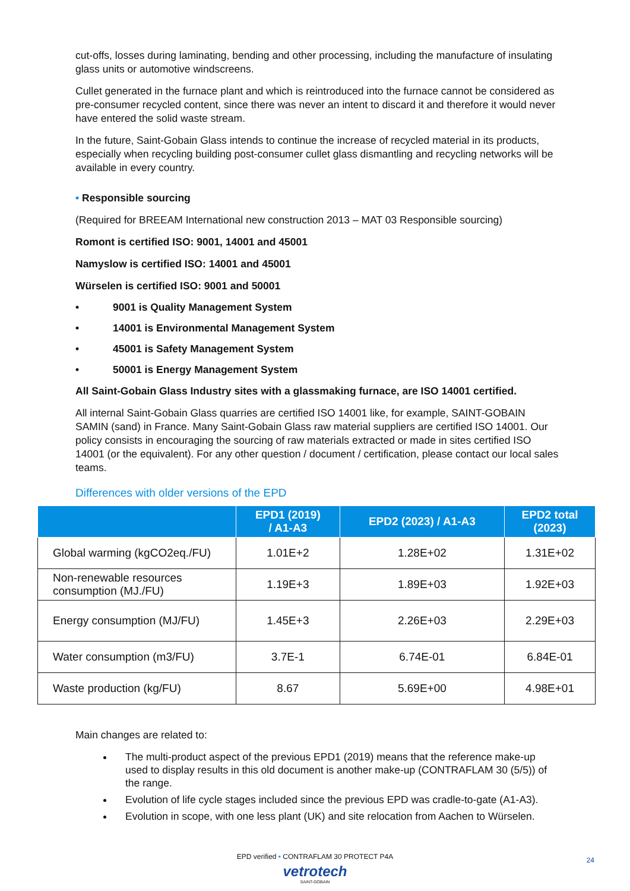cut-offs, losses during laminating, bending and other processing, including the manufacture of insulating glass units or automotive windscreens.
Cullet generated in the furnace plant and which is reintroduced into the furnace cannot be considered as pre-consumer recycled content, since there was never an intent to discard it and therefore it would never have entered the solid waste stream.
In the future, Saint-Gobain Glass intends to continue the increase of recycled material in its products, especially when recycling building post-consumer cullet glass dismantling and recycling networks will be available in every country.
• Responsible sourcing
(Required for BREEAM International new construction 2013 – MAT 03 Responsible sourcing)
Romont is certified ISO: 9001, 14001 and 45001
Namyslow is certified ISO: 14001 and 45001
Würselen is certified ISO: 9001 and 50001
• 9001 is Quality Management System
• 14001 is Environmental Management System
• 45001 is Safety Management System
• 50001 is Energy Management System
All Saint-Gobain Glass Industry sites with a glassmaking furnace, are ISO 14001 certified.
All internal Saint-Gobain Glass quarries are certified ISO 14001 like, for example, SAINT-GOBAIN SAMIN (sand) in France. Many Saint-Gobain Glass raw material suppliers are certified ISO 14001. Our policy consists in encouraging the sourcing of raw materials extracted or made in sites certified ISO 14001 (or the equivalent). For any other question / document / certification, please contact our local sales teams.
Differences with older versions of the EPD
| | EPD1 (2019) / A1-A3 | EPD2 (2023) / A1-A3 | EPD2 total (2023) |
| --- | --- | --- | --- |
| Global warming (kgCO2eq./FU) | 1.01E+2 | 1.28E+02 | 1.31E+02 |
| Non-renewable resources consumption (MJ./FU) | 1.19E+3 | 1.89E+03 | 1.92E+03 |
| Energy consumption (MJ/FU) | 1.45E+3 | 2.26E+03 | 2.29E+03 |
| Water consumption (m3/FU) | 3.7E-1 | 6.74E-01 | 6.84E-01 |
| Waste production (kg/FU) | 8.67 | 5.69E+00 | 4.98E+01 |
Main changes are related to:
The multi-product aspect of the previous EPD1 (2019) means that the reference make-up used to display results in this old document is another make-up (CONTRAFLAM 30 (5/5)) of the range.
Evolution of life cycle stages included since the previous EPD was cradle-to-gate (A1-A3).
Evolution in scope, with one less plant (UK) and site relocation from Aachen to Würselen.
EPD verified • CONTRAFLAM 30 PROTECT P4A 24
vetrotech
SAINT-GOBAIN